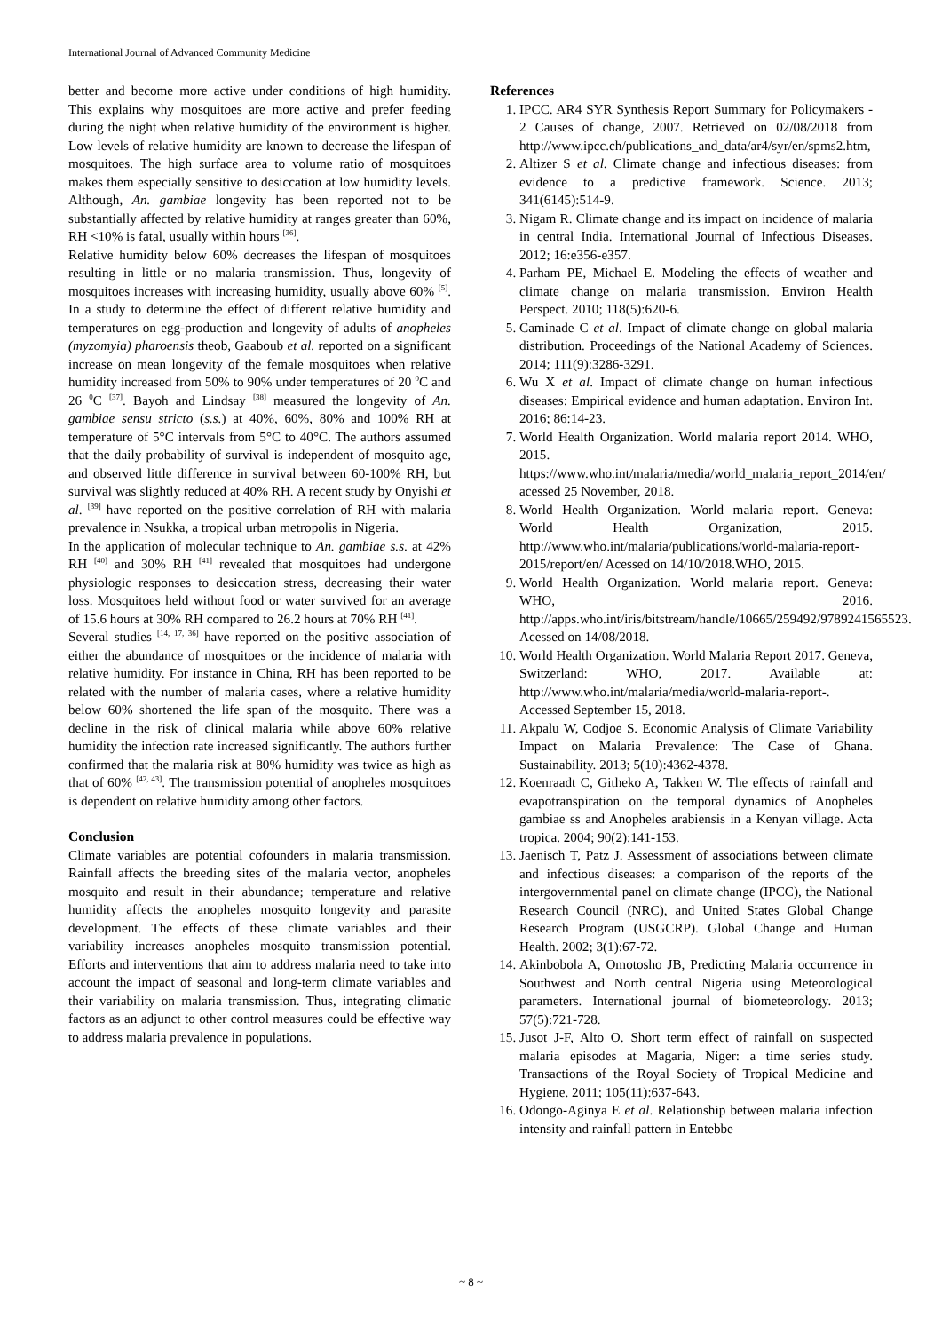International Journal of Advanced Community Medicine
better and become more active under conditions of high humidity. This explains why mosquitoes are more active and prefer feeding during the night when relative humidity of the environment is higher. Low levels of relative humidity are known to decrease the lifespan of mosquitoes. The high surface area to volume ratio of mosquitoes makes them especially sensitive to desiccation at low humidity levels. Although, An. gambiae longevity has been reported not to be substantially affected by relative humidity at ranges greater than 60%, RH <10% is fatal, usually within hours <sup>[36]</sup>.
Relative humidity below 60% decreases the lifespan of mosquitoes resulting in little or no malaria transmission. Thus, longevity of mosquitoes increases with increasing humidity, usually above 60% <sup>[5]</sup>. In a study to determine the effect of different relative humidity and temperatures on egg-production and longevity of adults of anopheles (myzomyia) pharoensis theob, Gaaboub et al. reported on a significant increase on mean longevity of the female mosquitoes when relative humidity increased from 50% to 90% under temperatures of 20 <sup>0</sup>C and 26 <sup>0</sup>C <sup>[37]</sup>. Bayoh and Lindsay <sup>[38]</sup> measured the longevity of An. gambiae sensu stricto (s.s.) at 40%, 60%, 80% and 100% RH at temperature of 5°C intervals from 5°C to 40°C. The authors assumed that the daily probability of survival is independent of mosquito age, and observed little difference in survival between 60-100% RH, but survival was slightly reduced at 40% RH. A recent study by Onyishi et al. <sup>[39]</sup> have reported on the positive correlation of RH with malaria prevalence in Nsukka, a tropical urban metropolis in Nigeria.
In the application of molecular technique to An. gambiae s.s. at 42% RH <sup>[40]</sup> and 30% RH <sup>[41]</sup> revealed that mosquitoes had undergone physiologic responses to desiccation stress, decreasing their water loss. Mosquitoes held without food or water survived for an average of 15.6 hours at 30% RH compared to 26.2 hours at 70% RH <sup>[41]</sup>.
Several studies <sup>[14, 17, 36]</sup> have reported on the positive association of either the abundance of mosquitoes or the incidence of malaria with relative humidity. For instance in China, RH has been reported to be related with the number of malaria cases, where a relative humidity below 60% shortened the life span of the mosquito. There was a decline in the risk of clinical malaria while above 60% relative humidity the infection rate increased significantly. The authors further confirmed that the malaria risk at 80% humidity was twice as high as that of 60% <sup>[42, 43]</sup>. The transmission potential of anopheles mosquitoes is dependent on relative humidity among other factors.
Conclusion
Climate variables are potential cofounders in malaria transmission. Rainfall affects the breeding sites of the malaria vector, anopheles mosquito and result in their abundance; temperature and relative humidity affects the anopheles mosquito longevity and parasite development. The effects of these climate variables and their variability increases anopheles mosquito transmission potential. Efforts and interventions that aim to address malaria need to take into account the impact of seasonal and long-term climate variables and their variability on malaria transmission. Thus, integrating climatic factors as an adjunct to other control measures could be effective way to address malaria prevalence in populations.
References
1. IPCC. AR4 SYR Synthesis Report Summary for Policymakers - 2 Causes of change, 2007. Retrieved on 02/08/2018 from http://www.ipcc.ch/publications_and_data/ar4/syr/en/spms2.htm,
2. Altizer S et al. Climate change and infectious diseases: from evidence to a predictive framework. Science. 2013; 341(6145):514-9.
3. Nigam R. Climate change and its impact on incidence of malaria in central India. International Journal of Infectious Diseases. 2012; 16:e356-e357.
4. Parham PE, Michael E. Modeling the effects of weather and climate change on malaria transmission. Environ Health Perspect. 2010; 118(5):620-6.
5. Caminade C et al. Impact of climate change on global malaria distribution. Proceedings of the National Academy of Sciences. 2014; 111(9):3286-3291.
6. Wu X et al. Impact of climate change on human infectious diseases: Empirical evidence and human adaptation. Environ Int. 2016; 86:14-23.
7. World Health Organization. World malaria report 2014. WHO, 2015. https://www.who.int/malaria/media/world_malaria_report_2014/en/ acessed 25 November, 2018.
8. World Health Organization. World malaria report. Geneva: World Health Organization, 2015. http://www.who.int/malaria/publications/world-malaria-report-2015/report/en/ Acessed on 14/10/2018.WHO, 2015.
9. World Health Organization. World malaria report. Geneva: WHO, 2016. http://apps.who.int/iris/bitstream/handle/10665/259492/9789241565523. Acessed on 14/08/2018.
10. World Health Organization. World Malaria Report 2017. Geneva, Switzerland: WHO, 2017. Available at: http://www.who.int/malaria/media/world-malaria-report-. Accessed September 15, 2018.
11. Akpalu W, Codjoe S. Economic Analysis of Climate Variability Impact on Malaria Prevalence: The Case of Ghana. Sustainability. 2013; 5(10):4362-4378.
12. Koenraadt C, Githeko A, Takken W. The effects of rainfall and evapotranspiration on the temporal dynamics of Anopheles gambiae ss and Anopheles arabiensis in a Kenyan village. Acta tropica. 2004; 90(2):141-153.
13. Jaenisch T, Patz J. Assessment of associations between climate and infectious diseases: a comparison of the reports of the intergovernmental panel on climate change (IPCC), the National Research Council (NRC), and United States Global Change Research Program (USGCRP). Global Change and Human Health. 2002; 3(1):67-72.
14. Akinbobola A, Omotosho JB, Predicting Malaria occurrence in Southwest and North central Nigeria using Meteorological parameters. International journal of biometeorology. 2013; 57(5):721-728.
15. Jusot J-F, Alto O. Short term effect of rainfall on suspected malaria episodes at Magaria, Niger: a time series study. Transactions of the Royal Society of Tropical Medicine and Hygiene. 2011; 105(11):637-643.
16. Odongo-Aginya E et al. Relationship between malaria infection intensity and rainfall pattern in Entebbe
~ 8 ~